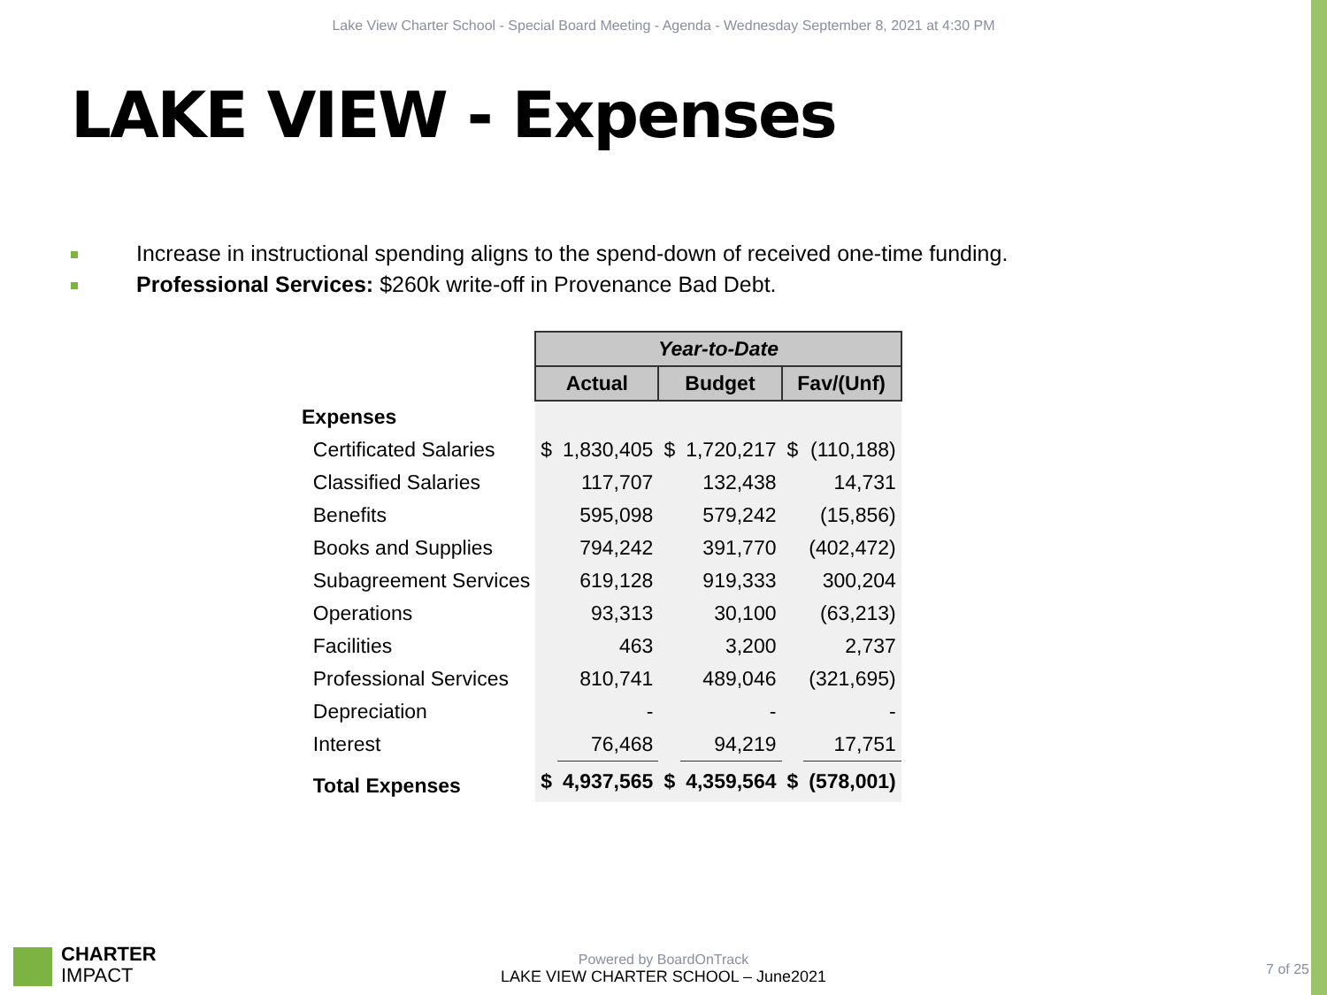Lake View Charter School - Special Board Meeting - Agenda - Wednesday September 8, 2021 at 4:30 PM
LAKE VIEW - Expenses
Increase in instructional spending aligns to the spend-down of received one-time funding.
Professional Services: $260k write-off in Provenance Bad Debt.
| | Year-to-Date | | | | | |
| | Actual | | Budget | | Fav/(Unf) | |
| Expenses | | | | | | |
| Certificated Salaries | $ | 1,830,405 | $ | 1,720,217 | $ | (110,188) |
| Classified Salaries | | 117,707 | | 132,438 | | 14,731 |
| Benefits | | 595,098 | | 579,242 | | (15,856) |
| Books and Supplies | | 794,242 | | 391,770 | | (402,472) |
| Subagreement Services | | 619,128 | | 919,333 | | 300,204 |
| Operations | | 93,313 | | 30,100 | | (63,213) |
| Facilities | | 463 | | 3,200 | | 2,737 |
| Professional Services | | 810,741 | | 489,046 | | (321,695) |
| Depreciation | | - | | - | | - |
| Interest | | 76,468 | | 94,219 | | 17,751 |
| Total Expenses | $ | 4,937,565 | $ | 4,359,564 | $ | (578,001) |
CHARTER
IMPACT
Powered by BoardOnTrack
LAKE VIEW CHARTER SCHOOL – June2021
7 of 25